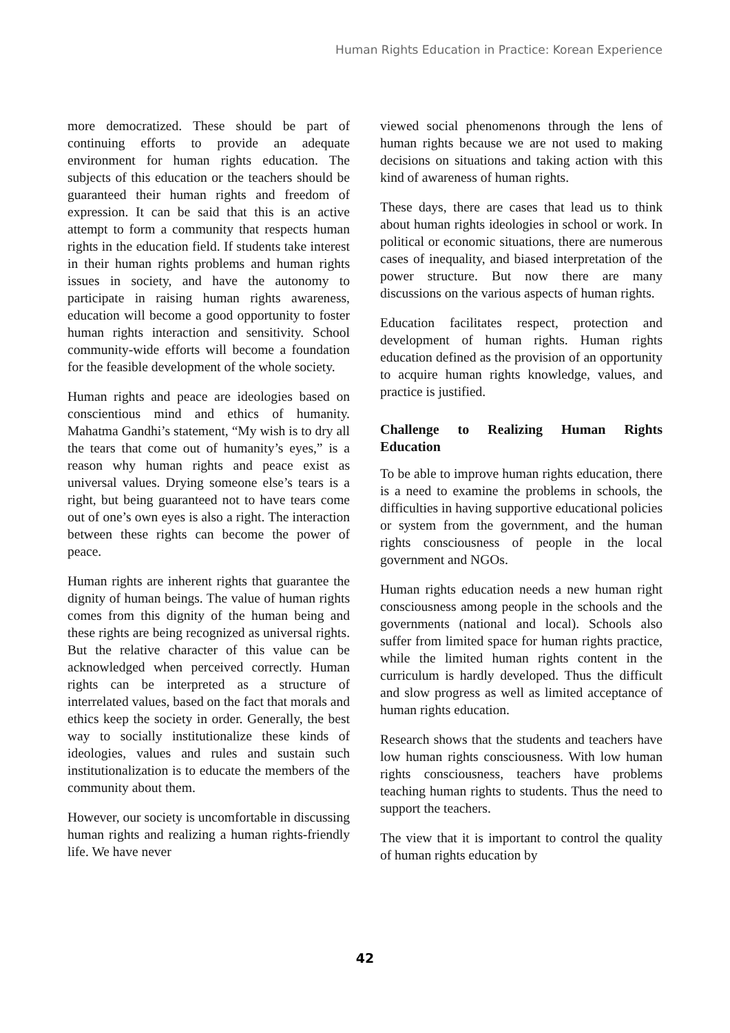Human Rights Education in Practice: Korean Experience
more democratized. These should be part of continuing efforts to provide an adequate environment for human rights education. The subjects of this education or the teachers should be guaranteed their human rights and freedom of expression. It can be said that this is an active attempt to form a community that respects human rights in the education field. If students take interest in their human rights problems and human rights issues in society, and have the autonomy to participate in raising human rights awareness, education will become a good opportunity to foster human rights interaction and sensitivity. School community-wide efforts will become a foundation for the feasible development of the whole society.
Human rights and peace are ideologies based on conscientious mind and ethics of humanity. Mahatma Gandhi’s statement, “My wish is to dry all the tears that come out of humanity’s eyes,” is a reason why human rights and peace exist as universal values. Drying someone else’s tears is a right, but being guaranteed not to have tears come out of one’s own eyes is also a right. The interaction between these rights can become the power of peace.
Human rights are inherent rights that guarantee the dignity of human beings. The value of human rights comes from this dignity of the human being and these rights are being recognized as universal rights. But the relative character of this value can be acknowledged when perceived correctly. Human rights can be interpreted as a structure of interrelated values, based on the fact that morals and ethics keep the society in order. Generally, the best way to socially institutionalize these kinds of ideologies, values and rules and sustain such institutionalization is to educate the members of the community about them.
However, our society is uncomfortable in discussing human rights and realizing a human rights-friendly life. We have never
viewed social phenomenons through the lens of human rights because we are not used to making decisions on situations and taking action with this kind of awareness of human rights.
These days, there are cases that lead us to think about human rights ideologies in school or work. In political or economic situations, there are numerous cases of inequality, and biased interpretation of the power structure. But now there are many discussions on the various aspects of human rights.
Education facilitates respect, protection and development of human rights. Human rights education defined as the provision of an opportunity to acquire human rights knowledge, values, and practice is justified.
Challenge to Realizing Human Rights Education
To be able to improve human rights education, there is a need to examine the problems in schools, the difficulties in having supportive educational policies or system from the government, and the human rights consciousness of people in the local government and NGOs.
Human rights education needs a new human right consciousness among people in the schools and the governments (national and local). Schools also suffer from limited space for human rights practice, while the limited human rights content in the curriculum is hardly developed. Thus the difficult and slow progress as well as limited acceptance of human rights education.
Research shows that the students and teachers have low human rights consciousness. With low human rights consciousness, teachers have problems teaching human rights to students. Thus the need to support the teachers.
The view that it is important to control the quality of human rights education by
42